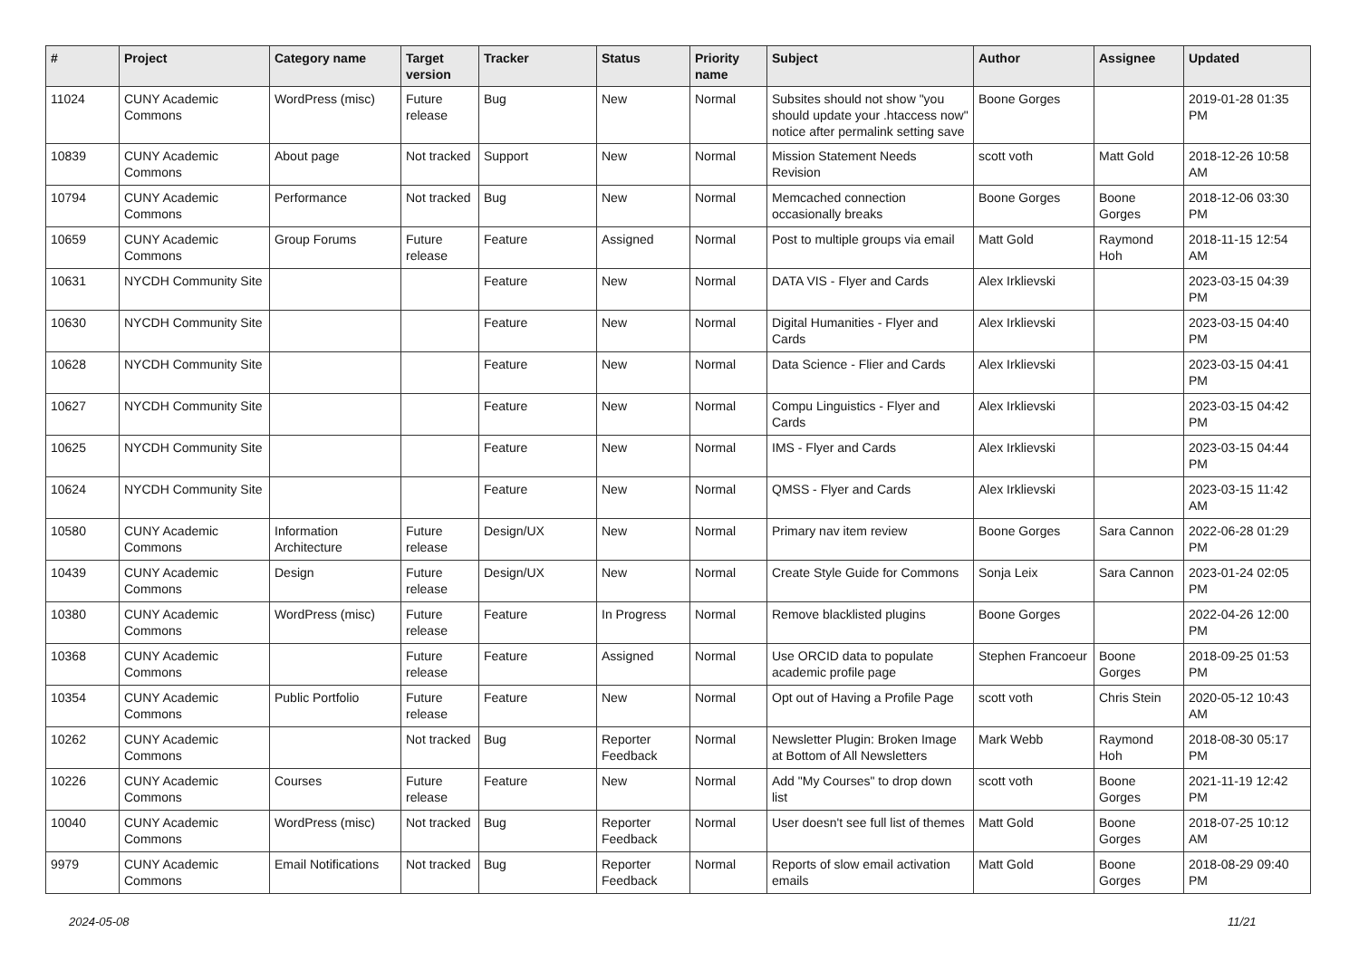| # | Project | Category name | Target version | Tracker | Status | Priority name | Subject | Author | Assignee | Updated |
| --- | --- | --- | --- | --- | --- | --- | --- | --- | --- | --- |
| 11024 | CUNY Academic Commons | WordPress (misc) | Future release | Bug | New | Normal | Subsites should not show "you should update your .htaccess now" notice after permalink setting save | Boone Gorges | | 2019-01-28 01:35 PM |
| 10839 | CUNY Academic Commons | About page | Not tracked | Support | New | Normal | Mission Statement Needs Revision | scott voth | Matt Gold | 2018-12-26 10:58 AM |
| 10794 | CUNY Academic Commons | Performance | Not tracked | Bug | New | Normal | Memcached connection occasionally breaks | Boone Gorges | Boone Gorges | 2018-12-06 03:30 PM |
| 10659 | CUNY Academic Commons | Group Forums | Future release | Feature | Assigned | Normal | Post to multiple groups via email | Matt Gold | Raymond Hoh | 2018-11-15 12:54 AM |
| 10631 | NYCDH Community Site | | | Feature | New | Normal | DATA VIS - Flyer and Cards | Alex Irklievski | | 2023-03-15 04:39 PM |
| 10630 | NYCDH Community Site | | | Feature | New | Normal | Digital Humanities - Flyer and Cards | Alex Irklievski | | 2023-03-15 04:40 PM |
| 10628 | NYCDH Community Site | | | Feature | New | Normal | Data Science - Flier and Cards | Alex Irklievski | | 2023-03-15 04:41 PM |
| 10627 | NYCDH Community Site | | | Feature | New | Normal | Compu Linguistics - Flyer and Cards | Alex Irklievski | | 2023-03-15 04:42 PM |
| 10625 | NYCDH Community Site | | | Feature | New | Normal | IMS - Flyer and Cards | Alex Irklievski | | 2023-03-15 04:44 PM |
| 10624 | NYCDH Community Site | | | Feature | New | Normal | QMSS - Flyer and Cards | Alex Irklievski | | 2023-03-15 11:42 AM |
| 10580 | CUNY Academic Commons | Information Architecture | Future release | Design/UX | New | Normal | Primary nav item review | Boone Gorges | Sara Cannon | 2022-06-28 01:29 PM |
| 10439 | CUNY Academic Commons | Design | Future release | Design/UX | New | Normal | Create Style Guide for Commons | Sonja Leix | Sara Cannon | 2023-01-24 02:05 PM |
| 10380 | CUNY Academic Commons | WordPress (misc) | Future release | Feature | In Progress | Normal | Remove blacklisted plugins | Boone Gorges | | 2022-04-26 12:00 PM |
| 10368 | CUNY Academic Commons | | Future release | Feature | Assigned | Normal | Use ORCID data to populate academic profile page | Stephen Francoeur | Boone Gorges | 2018-09-25 01:53 PM |
| 10354 | CUNY Academic Commons | Public Portfolio | Future release | Feature | New | Normal | Opt out of Having a Profile Page | scott voth | Chris Stein | 2020-05-12 10:43 AM |
| 10262 | CUNY Academic Commons | | Not tracked | Bug | Reporter Feedback | Normal | Newsletter Plugin: Broken Image at Bottom of All Newsletters | Mark Webb | Raymond Hoh | 2018-08-30 05:17 PM |
| 10226 | CUNY Academic Commons | Courses | Future release | Feature | New | Normal | Add "My Courses" to drop down list | scott voth | Boone Gorges | 2021-11-19 12:42 PM |
| 10040 | CUNY Academic Commons | WordPress (misc) | Not tracked | Bug | Reporter Feedback | Normal | User doesn't see full list of themes | Matt Gold | Boone Gorges | 2018-07-25 10:12 AM |
| 9979 | CUNY Academic Commons | Email Notifications | Not tracked | Bug | Reporter Feedback | Normal | Reports of slow email activation emails | Matt Gold | Boone Gorges | 2018-08-29 09:40 PM |
2024-05-08 11/21